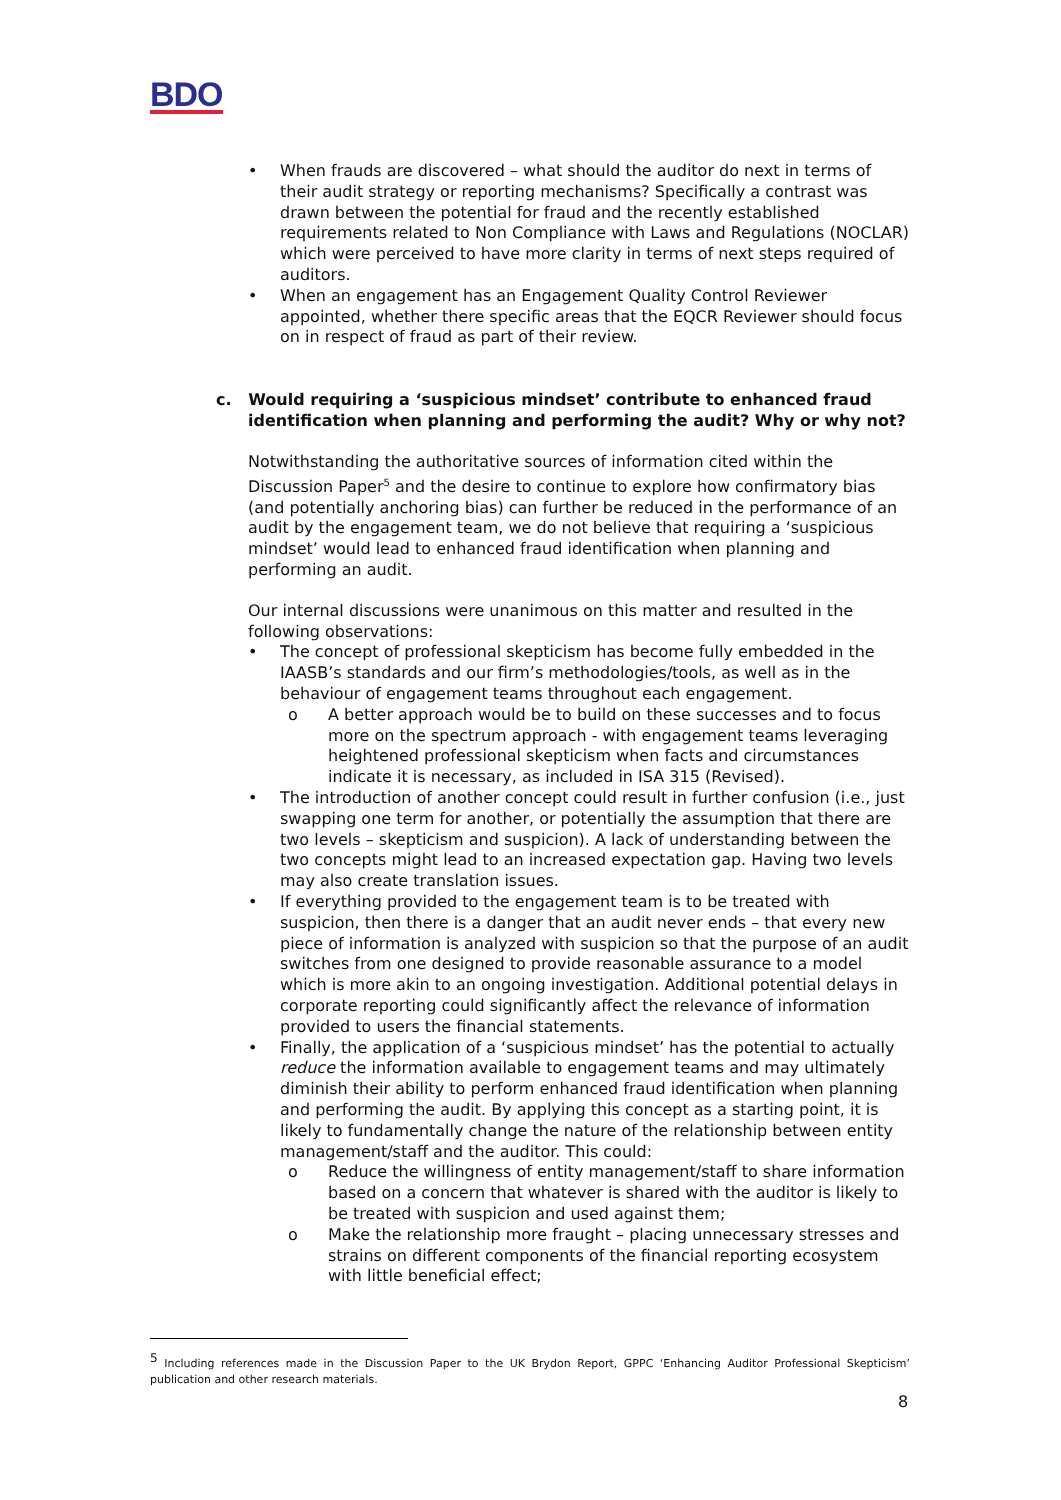BDO
• When frauds are discovered – what should the auditor do next in terms of their audit strategy or reporting mechanisms? Specifically a contrast was drawn between the potential for fraud and the recently established requirements related to Non Compliance with Laws and Regulations (NOCLAR) which were perceived to have more clarity in terms of next steps required of auditors.
• When an engagement has an Engagement Quality Control Reviewer appointed, whether there specific areas that the EQCR Reviewer should focus on in respect of fraud as part of their review.
c. Would requiring a ‘suspicious mindset’ contribute to enhanced fraud identification when planning and performing the audit? Why or why not?
Notwithstanding the authoritative sources of information cited within the Discussion Paper<sup>5</sup> and the desire to continue to explore how confirmatory bias (and potentially anchoring bias) can further be reduced in the performance of an audit by the engagement team, we do not believe that requiring a ‘suspicious mindset’ would lead to enhanced fraud identification when planning and performing an audit.
Our internal discussions were unanimous on this matter and resulted in the following observations:
• The concept of professional skepticism has become fully embedded in the IAASB’s standards and our firm’s methodologies/tools, as well as in the behaviour of engagement teams throughout each engagement.
o A better approach would be to build on these successes and to focus more on the spectrum approach - with engagement teams leveraging heightened professional skepticism when facts and circumstances indicate it is necessary, as included in ISA 315 (Revised).
• The introduction of another concept could result in further confusion (i.e., just swapping one term for another, or potentially the assumption that there are two levels – skepticism and suspicion). A lack of understanding between the two concepts might lead to an increased expectation gap. Having two levels may also create translation issues.
• If everything provided to the engagement team is to be treated with suspicion, then there is a danger that an audit never ends – that every new piece of information is analyzed with suspicion so that the purpose of an audit switches from one designed to provide reasonable assurance to a model which is more akin to an ongoing investigation. Additional potential delays in corporate reporting could significantly affect the relevance of information provided to users the financial statements.
• Finally, the application of a ‘suspicious mindset’ has the potential to actually reduce the information available to engagement teams and may ultimately diminish their ability to perform enhanced fraud identification when planning and performing the audit. By applying this concept as a starting point, it is likely to fundamentally change the nature of the relationship between entity management/staff and the auditor. This could:
o Reduce the willingness of entity management/staff to share information based on a concern that whatever is shared with the auditor is likely to be treated with suspicion and used against them;
o Make the relationship more fraught – placing unnecessary stresses and strains on different components of the financial reporting ecosystem with little beneficial effect;
<sup>5</sup> Including references made in the Discussion Paper to the UK Brydon Report, GPPC ‘Enhancing Auditor Professional Skepticism’ publication and other research materials.
8